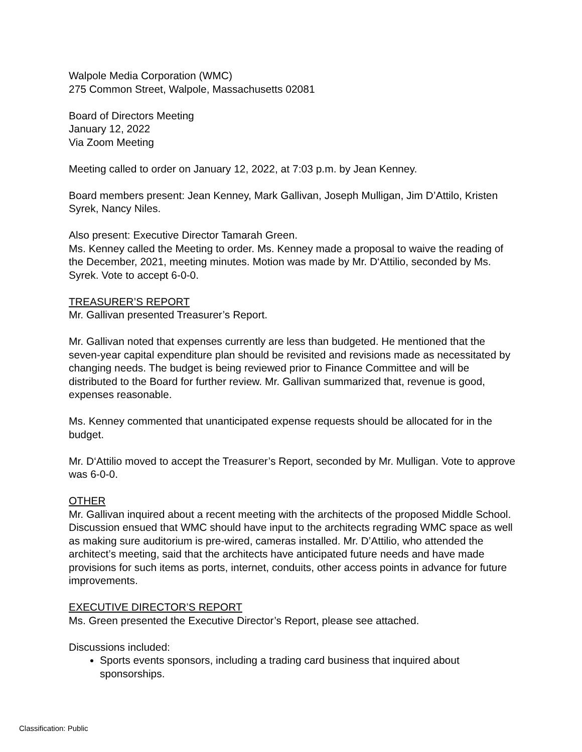Walpole Media Corporation (WMC)
275 Common Street, Walpole, Massachusetts 02081
Board of Directors Meeting
January 12, 2022
Via Zoom Meeting
Meeting called to order on January 12, 2022, at 7:03 p.m. by Jean Kenney.
Board members present: Jean Kenney, Mark Gallivan, Joseph Mulligan, Jim D’Attilo, Kristen Syrek, Nancy Niles.
Also present: Executive Director Tamarah Green.
Ms. Kenney called the Meeting to order. Ms. Kenney made a proposal to waive the reading of the December, 2021, meeting minutes. Motion was made by Mr. D‘Attilio, seconded by Ms. Syrek. Vote to accept 6-0-0.
TREASURER’S REPORT
Mr. Gallivan presented Treasurer’s Report.
Mr. Gallivan noted that expenses currently are less than budgeted. He mentioned that the seven-year capital expenditure plan should be revisited and revisions made as necessitated by changing needs. The budget is being reviewed prior to Finance Committee and will be distributed to the Board for further review. Mr. Gallivan summarized that, revenue is good, expenses reasonable.
Ms. Kenney commented that unanticipated expense requests should be allocated for in the budget.
Mr. D‘Attilio moved to accept the Treasurer’s Report, seconded by Mr. Mulligan. Vote to approve was 6-0-0.
OTHER
Mr. Gallivan inquired about a recent meeting with the architects of the proposed Middle School. Discussion ensued that WMC should have input to the architects regrading WMC space as well as making sure auditorium is pre-wired, cameras installed. Mr. D’Attilio, who attended the architect’s meeting, said that the architects have anticipated future needs and have made provisions for such items as ports, internet, conduits, other access points in advance for future improvements.
EXECUTIVE DIRECTOR’S REPORT
Ms. Green presented the Executive Director’s Report, please see attached.
Discussions included:
Sports events sponsors, including a trading card business that inquired about sponsorships.
Classification: Public